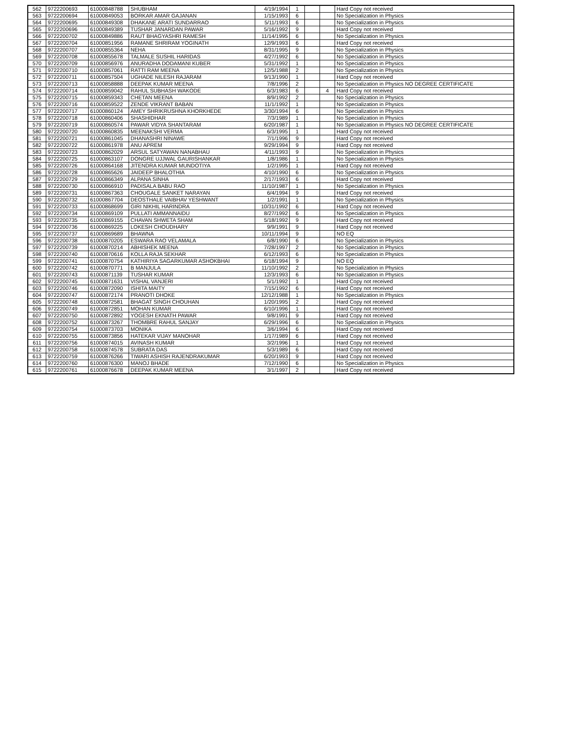| 562 | 9722200693 | 61000848788 | SHUBHAM | 4/19/1994 | 1 | | | Hard Copy not received |
| 563 | 9722200694 | 61000849053 | BORKAR AMAR GAJANAN | 1/15/1993 | 6 | | | No Specialization in Physics |
| 564 | 9722200695 | 61000849308 | DHAKANE ARATI SUNDARRAO | 5/11/1993 | 6 | | | No Specialization in Physics |
| 565 | 9722200696 | 61000849389 | TUSHAR JANARDAN PAWAR | 5/16/1992 | 9 | | | Hard Copy not received |
| 566 | 9722200702 | 61000849886 | RAUT BHAGYASHRI RAMESH | 11/14/1995 | 6 | | | No Specialization in Physics |
| 567 | 9722200704 | 61000851956 | RAMANE SHRIRAM YOGINATH | 12/9/1993 | 6 | | | Hard Copy not received |
| 568 | 9722200707 | 61000855364 | NEHA | 8/31/1995 | 9 | | | No Specialization in Physics |
| 569 | 9722200708 | 61000855678 | TALMALE SUSHIL HARIDAS | 4/27/1992 | 6 | | | No Specialization in Physics |
| 570 | 9722200709 | 61000856976 | ANURADHA DODAMANI KUBER | 5/31/1992 | 1 | | | No Specialization in Physics |
| 571 | 9722200710 | 61000857061 | RATTI RAM MEENA | 12/5/1988 | 2 | | | No Specialization in Physics |
| 572 | 9722200711 | 61000857504 | UGHADE NILESH RAJARAM | 9/13/1990 | 1 | | | Hard Copy not received |
| 573 | 9722200713 | 61000858888 | DEEPAK KUMAR MEENA | 7/8/1996 | 2 | | | No Specialization in Physics NO DEGREE CERTIFICATE |
| 574 | 9722200714 | 61000859042 | RAHUL SUBHASH WAKODE | 6/3/1983 | 6 | | 4 | Hard Copy not received |
| 575 | 9722200715 | 61000859343 | CHETAN MEENA | 8/9/1992 | 2 | | | No Specialization in Physics |
| 576 | 9722200716 | 61000859522 | ZENDE VIKRANT BABAN | 11/1/1992 | 1 | | | No Specialization in Physics |
| 577 | 9722200717 | 61000860124 | AMEY SHRIKRUSHNA KHORKHEDE | 3/30/1994 | 6 | | | No Specialization in Physics |
| 578 | 9722200718 | 61000860406 | SHASHIDHAR | 7/3/1989 | 1 | | | No Specialization in Physics |
| 579 | 9722200719 | 61000860574 | PAWAR VIDYA SHANTARAM | 6/20/1987 | 1 | | | No Specialization in Physics NO DEGREE CERTIFICATE |
| 580 | 9722200720 | 61000860835 | MEENAKSHI VERMA | 6/3/1995 | 1 | | | Hard Copy not received |
| 581 | 9722200721 | 61000861045 | DHANASHRI NINAWE | 7/1/1996 | 9 | | | Hard Copy not received |
| 582 | 9722200722 | 61000861978 | ANU APREM | 9/29/1994 | 9 | | | Hard Copy not received |
| 583 | 9722200723 | 61000862029 | ARSUL SATYAWAN NANABHAU | 4/11/1993 | 9 | | | No Specialization in Physics |
| 584 | 9722200725 | 61000863107 | DONGRE UJJWAL GAURISHANKAR | 1/8/1986 | 1 | | | No Specialization in Physics |
| 585 | 9722200726 | 61000864168 | JITENDRA KUMAR MUNDOTIYA | 1/2/1995 | 1 | | | Hard Copy not received |
| 586 | 9722200728 | 61000865626 | JAIDEEP BHALOTHIA | 4/10/1990 | 6 | | | No Specialization in Physics |
| 587 | 9722200729 | 61000866349 | ALPANA SINHA | 2/17/1993 | 6 | | | Hard Copy not received |
| 588 | 9722200730 | 61000866910 | PADISALA BABU RAO | 11/10/1987 | 1 | | | No Specialization in Physics |
| 589 | 9722200731 | 61000867363 | CHOUGALE SANKET NARAYAN | 6/4/1994 | 9 | | | Hard Copy not received |
| 590 | 9722200732 | 61000867704 | DEOSTHALE VAIBHAV YESHWANT | 1/2/1991 | 1 | | | No Specialization in Physics |
| 591 | 9722200733 | 61000868699 | GIRI NIKHIL HARINDRA | 10/31/1992 | 6 | | | Hard Copy not received |
| 592 | 9722200734 | 61000869109 | PULLATI AMMANNAIDU | 8/27/1992 | 6 | | | No Specialization in Physics |
| 593 | 9722200735 | 61000869155 | CHAVAN SHWETA SHAM | 5/18/1992 | 9 | | | Hard Copy not received |
| 594 | 9722200736 | 61000869225 | LOKESH CHOUDHARY | 9/9/1991 | 9 | | | Hard Copy not received |
| 595 | 9722200737 | 61000869689 | BHAWNA | 10/11/1994 | 9 | | | NO EQ |
| 596 | 9722200738 | 61000870205 | ESWARA RAO VELAMALA | 6/8/1990 | 6 | | | No Specialization in Physics |
| 597 | 9722200739 | 61000870214 | ABHISHEK MEENA | 7/28/1997 | 2 | | | No Specialization in Physics |
| 598 | 9722200740 | 61000870616 | KOLLA RAJA SEKHAR | 6/12/1993 | 6 | | | No Specialization in Physics |
| 599 | 9722200741 | 61000870754 | KATHIRIYA SAGARKUMAR ASHOKBHAI | 6/18/1994 | 9 | | | NO EQ |
| 600 | 9722200742 | 61000870771 | B MANJULA | 11/10/1992 | 2 | | | No Specialization in Physics |
| 601 | 9722200743 | 61000871139 | TUSHAR KUMAR | 12/3/1993 | 6 | | | No Specialization in Physics |
| 602 | 9722200745 | 61000871631 | VISHAL VANJERI | 5/1/1992 | 1 | | | Hard Copy not received |
| 603 | 9722200746 | 61000872090 | ISHITA MAITY | 7/15/1992 | 6 | | | Hard Copy not received |
| 604 | 9722200747 | 61000872174 | PRANOTI DHOKE | 12/12/1988 | 1 | | | No Specialization in Physics |
| 605 | 9722200748 | 61000872581 | BHAGAT SINGH CHOUHAN | 1/20/1995 | 2 | | | Hard Copy not received |
| 606 | 9722200749 | 61000872851 | MOHAN KUMAR | 6/10/1996 | 1 | | | Hard Copy not received |
| 607 | 9722200750 | 61000872892 | YOGESH EKNATH PAWAR | 9/8/1991 | 9 | | | Hard Copy not received |
| 608 | 9722200752 | 61000873267 | THOMBRE RAHUL SANJAY | 6/29/1996 | 6 | | | No Specialization in Physics |
| 609 | 9722200754 | 61000873703 | MONIKA | 3/6/1994 | 6 | | | Hard Copy not received |
| 610 | 9722200755 | 61000873856 | HATEKAR VIJAY MANOHAR | 1/17/1989 | 6 | | | Hard Copy not received |
| 611 | 9722200756 | 61000874015 | AVINASH KUMAR | 3/2/1996 | 1 | | | Hard Copy not received |
| 612 | 9722200758 | 61000874578 | SUBRATA DAS | 5/3/1989 | 6 | | | Hard Copy not received |
| 613 | 9722200759 | 61000876266 | TIWARI ASHISH RAJENDRAKUMAR | 6/20/1993 | 9 | | | Hard Copy not received |
| 614 | 9722200760 | 61000876300 | MANOJ BHADE | 7/12/1990 | 6 | | | No Specialization in Physics |
| 615 | 9722200761 | 61000876678 | DEEPAK KUMAR MEENA | 3/1/1997 | 2 | | | Hard Copy not received |